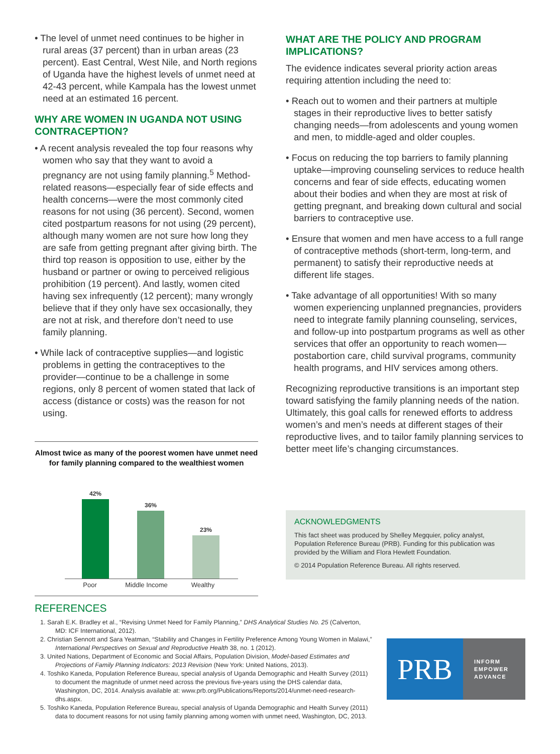• The level of unmet need continues to be higher in rural areas (37 percent) than in urban areas (23 percent). East Central, West Nile, and North regions of Uganda have the highest levels of unmet need at 42-43 percent, while Kampala has the lowest unmet need at an estimated 16 percent.
WHY ARE WOMEN IN UGANDA NOT USING CONTRACEPTION?
• A recent analysis revealed the top four reasons why women who say that they want to avoid a pregnancy are not using family planning.<sup>5</sup> Method-related reasons—especially fear of side effects and health concerns—were the most commonly cited reasons for not using (36 percent). Second, women cited postpartum reasons for not using (29 percent), although many women are not sure how long they are safe from getting pregnant after giving birth. The third top reason is opposition to use, either by the husband or partner or owing to perceived religious prohibition (19 percent). And lastly, women cited having sex infrequently (12 percent); many wrongly believe that if they only have sex occasionally, they are not at risk, and therefore don’t need to use family planning.
• While lack of contraceptive supplies—and logistic problems in getting the contraceptives to the provider—continue to be a challenge in some regions, only 8 percent of women stated that lack of access (distance or costs) was the reason for not using.
Almost twice as many of the poorest women have unmet need for family planning compared to the wealthiest women
42%
36%
23%
Poor Middle Income Wealthy
WHAT ARE THE POLICY AND PROGRAM IMPLICATIONS?
The evidence indicates several priority action areas requiring attention including the need to:
• Reach out to women and their partners at multiple stages in their reproductive lives to better satisfy changing needs—from adolescents and young women and men, to middle-aged and older couples.
• Focus on reducing the top barriers to family planning uptake—improving counseling services to reduce health concerns and fear of side effects, educating women about their bodies and when they are most at risk of getting pregnant, and breaking down cultural and social barriers to contraceptive use.
• Ensure that women and men have access to a full range of contraceptive methods (short-term, long-term, and permanent) to satisfy their reproductive needs at different life stages.
• Take advantage of all opportunities! With so many women experiencing unplanned pregnancies, providers need to integrate family planning counseling, services, and follow-up into postpartum programs as well as other services that offer an opportunity to reach women—postabortion care, child survival programs, community health programs, and HIV services among others.
Recognizing reproductive transitions is an important step toward satisfying the family planning needs of the nation. Ultimately, this goal calls for renewed efforts to address women’s and men’s needs at different stages of their reproductive lives, and to tailor family planning services to better meet life’s changing circumstances.
ACKNOWLEDGMENTS
This fact sheet was produced by Shelley Megquier, policy analyst, Population Reference Bureau (PRB). Funding for this publication was provided by the William and Flora Hewlett Foundation.
© 2014 Population Reference Bureau. All rights reserved.
REFERENCES
1. Sarah E.K. Bradley et al., “Revising Unmet Need for Family Planning,” DHS Analytical Studies No. 25 (Calverton, MD: ICF International, 2012).
2. Christian Sennott and Sara Yeatman, “Stability and Changes in Fertility Preference Among Young Women in Malawi,” International Perspectives on Sexual and Reproductive Health 38, no. 1 (2012).
3. United Nations, Department of Economic and Social Affairs, Population Division, Model-based Estimates and Projections of Family Planning Indicators: 2013 Revision (New York: United Nations, 2013).
4. Toshiko Kaneda, Population Reference Bureau, special analysis of Uganda Demographic and Health Survey (2011) to document the magnitude of unmet need across the previous five-years using the DHS calendar data, Washington, DC, 2014. Analysis available at: www.prb.org/Publications/Reports/2014/unmet-need-research-dhs.aspx.
5. Toshiko Kaneda, Population Reference Bureau, special analysis of Uganda Demographic and Health Survey (2011) data to document reasons for not using family planning among women with unmet need, Washington, DC, 2013.
PRB
INFORM
EMPOWER
ADVANCE